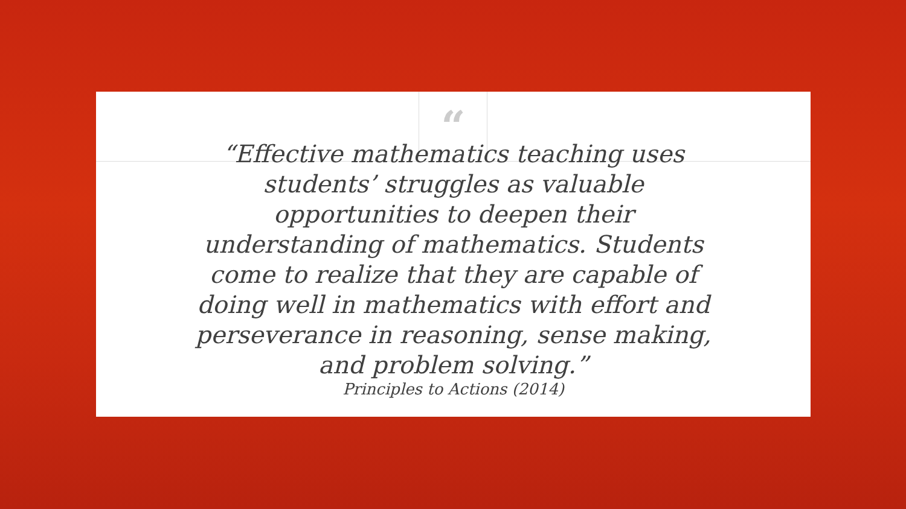“
“Effective mathematics teaching uses students’ struggles as valuable opportunities to deepen their understanding of mathematics. Students come to realize that they are capable of doing well in mathematics with effort and perseverance in reasoning, sense making, and problem solving.”
Principles to Actions (2014)